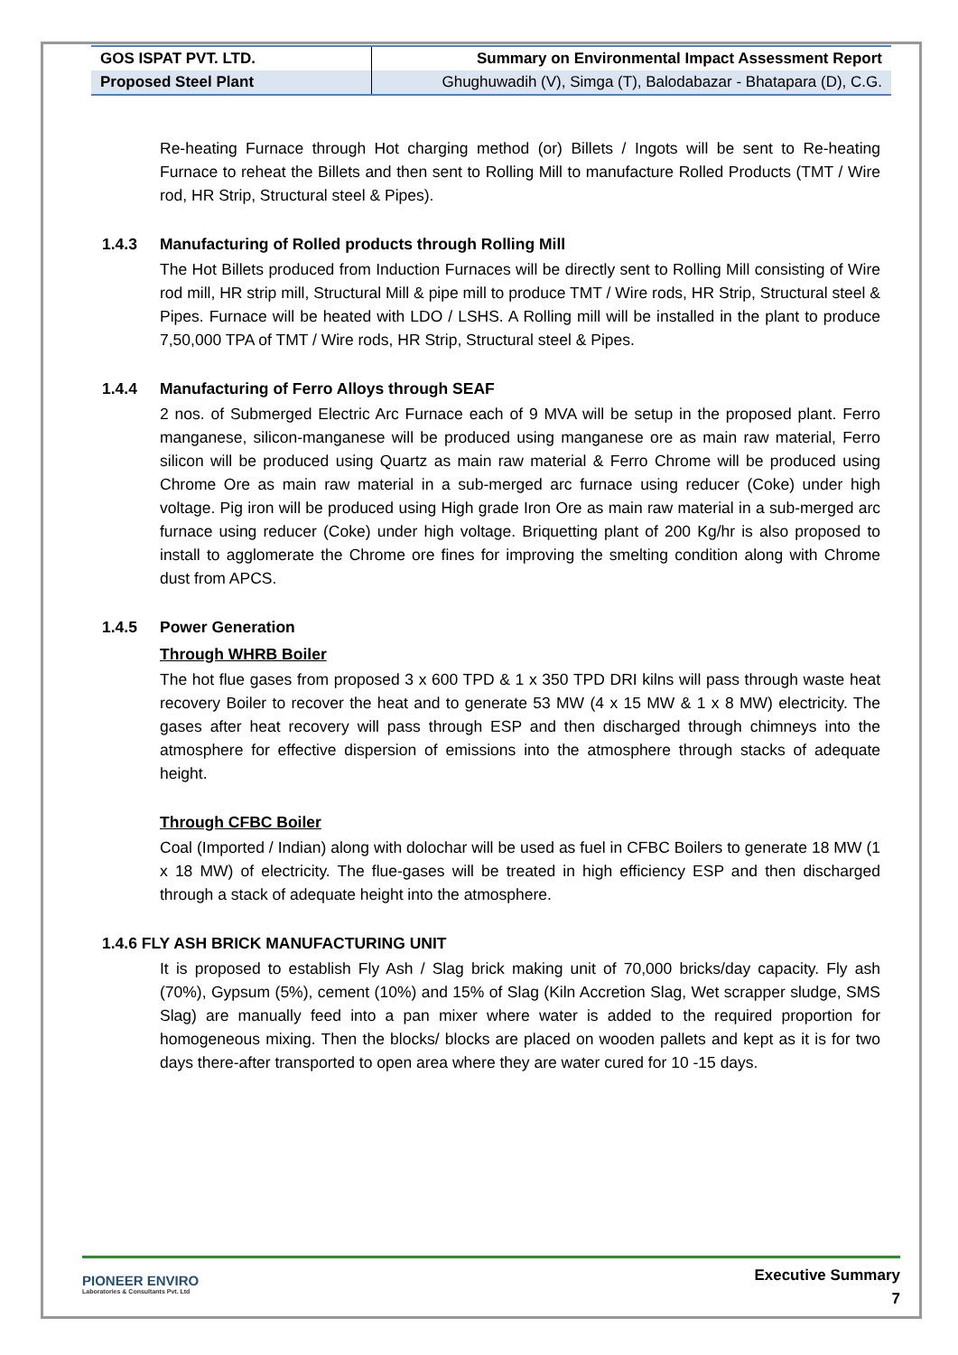| GOS ISPAT PVT. LTD. | Summary on Environmental Impact Assessment Report |
| Proposed Steel Plant | Ghughuwadih (V), Simga (T), Balodabazar - Bhatapara (D), C.G. |
Re-heating Furnace through Hot charging method (or) Billets / Ingots will be sent to Re-heating Furnace to reheat the Billets and then sent to Rolling Mill to manufacture Rolled Products (TMT / Wire rod, HR Strip, Structural steel & Pipes).
1.4.3 Manufacturing of Rolled products through Rolling Mill
The Hot Billets produced from Induction Furnaces will be directly sent to Rolling Mill consisting of Wire rod mill, HR strip mill, Structural Mill & pipe mill to produce TMT / Wire rods, HR Strip, Structural steel & Pipes. Furnace will be heated with LDO / LSHS. A Rolling mill will be installed in the plant to produce 7,50,000 TPA of TMT / Wire rods, HR Strip, Structural steel & Pipes.
1.4.4 Manufacturing of Ferro Alloys through SEAF
2 nos. of Submerged Electric Arc Furnace each of 9 MVA will be setup in the proposed plant. Ferro manganese, silicon-manganese will be produced using manganese ore as main raw material, Ferro silicon will be produced using Quartz as main raw material & Ferro Chrome will be produced using Chrome Ore as main raw material in a sub-merged arc furnace using reducer (Coke) under high voltage. Pig iron will be produced using High grade Iron Ore as main raw material in a sub-merged arc furnace using reducer (Coke) under high voltage. Briquetting plant of 200 Kg/hr is also proposed to install to agglomerate the Chrome ore fines for improving the smelting condition along with Chrome dust from APCS.
1.4.5 Power Generation
Through WHRB Boiler
The hot flue gases from proposed 3 x 600 TPD & 1 x 350 TPD DRI kilns will pass through waste heat recovery Boiler to recover the heat and to generate 53 MW (4 x 15 MW & 1 x 8 MW) electricity. The gases after heat recovery will pass through ESP and then discharged through chimneys into the atmosphere for effective dispersion of emissions into the atmosphere through stacks of adequate height.
Through CFBC Boiler
Coal (Imported / Indian) along with dolochar will be used as fuel in CFBC Boilers to generate 18 MW (1 x 18 MW) of electricity. The flue-gases will be treated in high efficiency ESP and then discharged through a stack of adequate height into the atmosphere.
1.4.6 FLY ASH BRICK MANUFACTURING UNIT
It is proposed to establish Fly Ash / Slag brick making unit of 70,000 bricks/day capacity. Fly ash (70%), Gypsum (5%), cement (10%) and 15% of Slag (Kiln Accretion Slag, Wet scrapper sludge, SMS Slag) are manually feed into a pan mixer where water is added to the required proportion for homogeneous mixing. Then the blocks/ blocks are placed on wooden pallets and kept as it is for two days there-after transported to open area where they are water cured for 10 -15 days.
PIONEER ENVIRO
Laboratories & Consultants Pvt. Ltd
Executive Summary
7